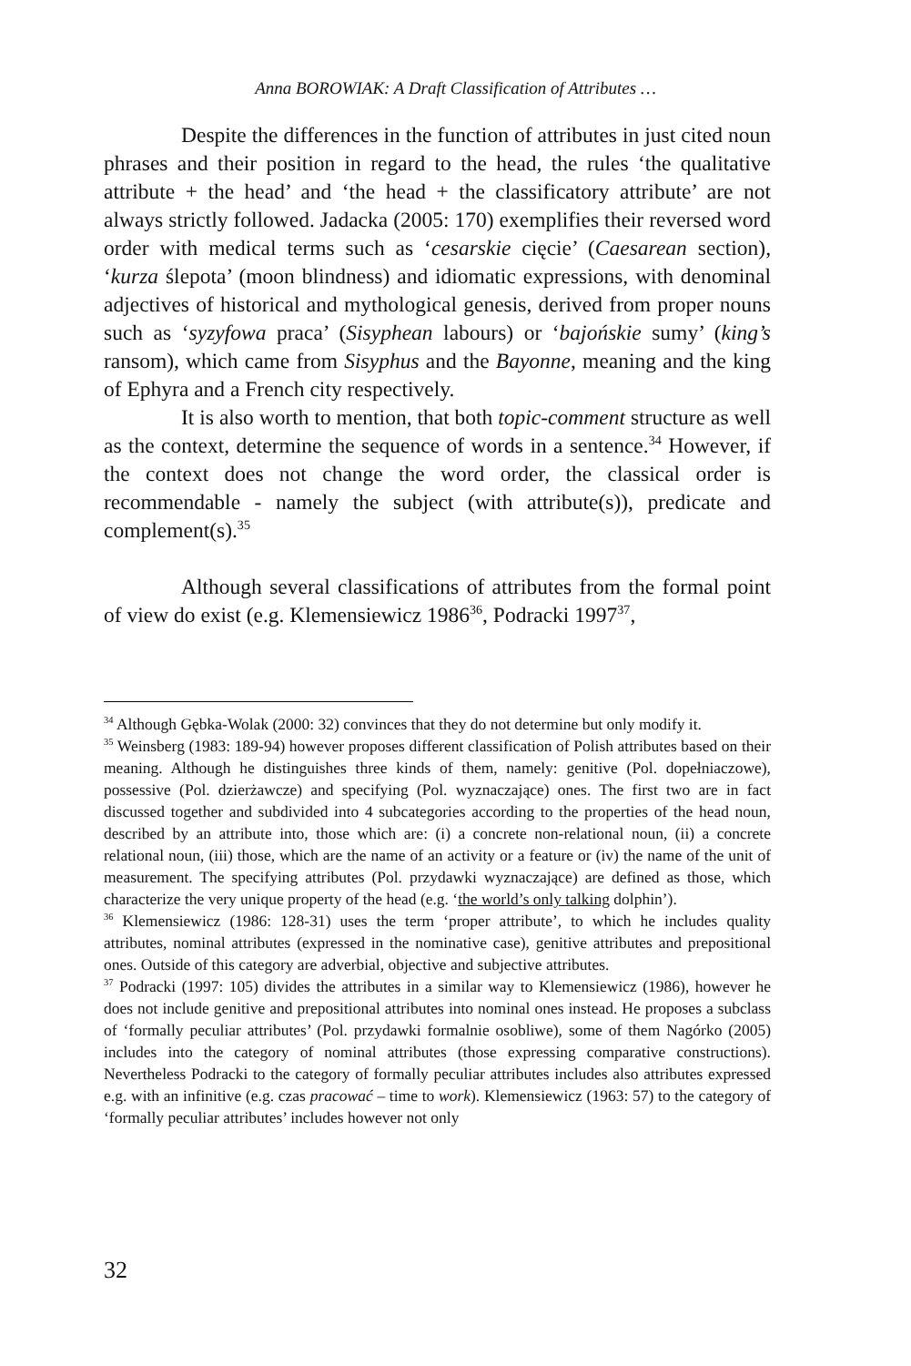Anna BOROWIAK: A Draft Classification of Attributes …
Despite the differences in the function of attributes in just cited noun phrases and their position in regard to the head, the rules ‘the qualitative attribute + the head’ and ‘the head + the classificatory attribute’ are not always strictly followed. Jadacka (2005: 170) exemplifies their reversed word order with medical terms such as ‘cesarskie cięcie’ (Caesarean section), ‘kurza ślepota’ (moon blindness) and idiomatic expressions, with denominal adjectives of historical and mythological genesis, derived from proper nouns such as ‘syzyfowa praca’ (Sisyphean labours) or ‘bajońskie sumy’ (king’s ransom), which came from Sisyphus and the Bayonne, meaning and the king of Ephyra and a French city respectively.
It is also worth to mention, that both topic-comment structure as well as the context, determine the sequence of words in a sentence.<sup>34</sup> However, if the context does not change the word order, the classical order is recommendable - namely the subject (with attribute(s)), predicate and complement(s).<sup>35</sup>
Although several classifications of attributes from the formal point of view do exist (e.g. Klemensiewicz 1986<sup>36</sup>, Podracki 1997<sup>37</sup>,
<sup>34</sup> Although Gębka-Wolak (2000: 32) convinces that they do not determine but only modify it.
<sup>35</sup> Weinsberg (1983: 189-94) however proposes different classification of Polish attributes based on their meaning. Although he distinguishes three kinds of them, namely: genitive (Pol. dopełniaczowe), possessive (Pol. dzierżawcze) and specifying (Pol. wyznaczające) ones. The first two are in fact discussed together and subdivided into 4 subcategories according to the properties of the head noun, described by an attribute into, those which are: (i) a concrete non-relational noun, (ii) a concrete relational noun, (iii) those, which are the name of an activity or a feature or (iv) the name of the unit of measurement. The specifying attributes (Pol. przydawki wyznaczające) are defined as those, which characterize the very unique property of the head (e.g. ‘the world’s only talking dolphin’).
<sup>36</sup> Klemensiewicz (1986: 128-31) uses the term ‘proper attribute’, to which he includes quality attributes, nominal attributes (expressed in the nominative case), genitive attributes and prepositional ones. Outside of this category are adverbial, objective and subjective attributes.
<sup>37</sup> Podracki (1997: 105) divides the attributes in a similar way to Klemensiewicz (1986), however he does not include genitive and prepositional attributes into nominal ones instead. He proposes a subclass of ‘formally peculiar attributes’ (Pol. przydawki formalnie osobliwe), some of them Nagórko (2005) includes into the category of nominal attributes (those expressing comparative constructions). Nevertheless Podracki to the category of formally peculiar attributes includes also attributes expressed e.g. with an infinitive (e.g. czas pracować – time to work). Klemensiewicz (1963: 57) to the category of ‘formally peculiar attributes’ includes however not only
32